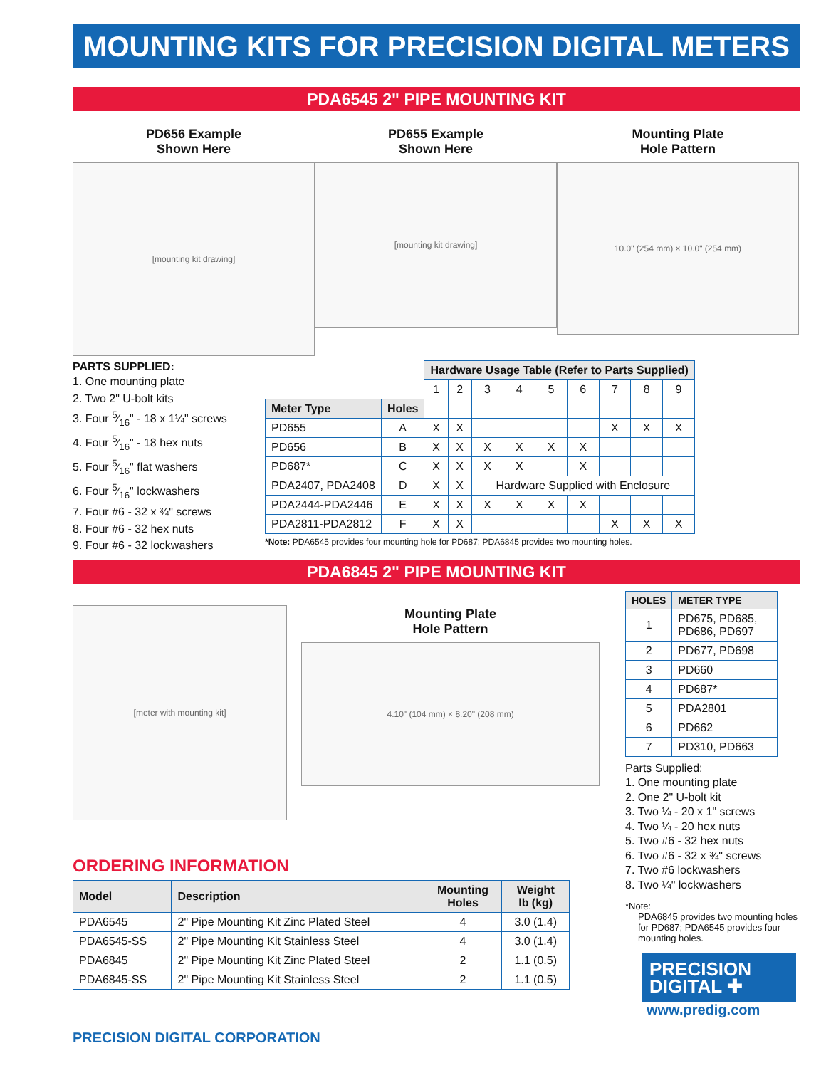MOUNTING KITS FOR PRECISION DIGITAL METERS
PDA6545 2" PIPE MOUNTING KIT
PD656 Example
Shown Here
[mounting kit drawing]
PD655 Example
Shown Here
[mounting kit drawing]
Mounting Plate
Hole Pattern
10.0" (254 mm) × 10.0" (254 mm)
PARTS SUPPLIED:
1. One mounting plate
2. Two 2" U-bolt kits
3. Four 5⁄16" - 18 x 1¼" screws
4. Four 5⁄16" - 18 hex nuts
5. Four 5⁄16" flat washers
6. Four 5⁄16" lockwashers
7. Four #6 - 32 x ¾" screws
8. Four #6 - 32 hex nuts
9. Four #6 - 32 lockwashers
| | | Hardware Usage Table (Refer to Parts Supplied) | | | | | | | | |
| | | 1 | 2 | 3 | 4 | 5 | 6 | 7 | 8 | 9 |
| Meter Type | Holes | | | | | | | | | |
| PD655 | A | X | X | | | | | X | X | X |
| PD656 | B | X | X | X | X | X | X | | | |
| PD687* | C | X | X | X | X | | X | | | |
| PDA2407, PDA2408 | D | X | X | Hardware Supplied with Enclosure | | | | | | |
| PDA2444-PDA2446 | E | X | X | X | X | X | X | | | |
| PDA2811-PDA2812 | F | X | X | | | | | X | X | X |
*Note: PDA6545 provides four mounting hole for PD687; PDA6845 provides two mounting holes.
PDA6845 2" PIPE MOUNTING KIT
[meter with mounting kit]
Mounting Plate
Hole Pattern
4.10" (104 mm) × 8.20" (208 mm)
ORDERING INFORMATION
| Model | Description | Mounting Holes | Weight lb (kg) |
| --- | --- | --- | --- |
| PDA6545 | 2" Pipe Mounting Kit Zinc Plated Steel | 4 | 3.0 (1.4) |
| PDA6545-SS | 2" Pipe Mounting Kit Stainless Steel | 4 | 3.0 (1.4) |
| PDA6845 | 2" Pipe Mounting Kit Zinc Plated Steel | 2 | 1.1 (0.5) |
| PDA6845-SS | 2" Pipe Mounting Kit Stainless Steel | 2 | 1.1 (0.5) |
PRECISION DIGITAL CORPORATION
| HOLES | METER TYPE |
| --- | --- |
| 1 | PD675, PD685, PD686, PD697 |
| 2 | PD677, PD698 |
| 3 | PD660 |
| 4 | PD687* |
| 5 | PDA2801 |
| 6 | PD662 |
| 7 | PD310, PD663 |
Parts Supplied:
1. One mounting plate
2. One 2" U-bolt kit
3. Two ¼ - 20 x 1" screws
4. Two ¼ - 20 hex nuts
5. Two #6 - 32 hex nuts
6. Two #6 - 32 x ¾" screws
7. Two #6 lockwashers
8. Two ¼" lockwashers
*Note:
PDA6845 provides two mounting holes for PD687; PDA6545 provides four mounting holes.
PRECISION
DIGITAL ✚
www.predig.com